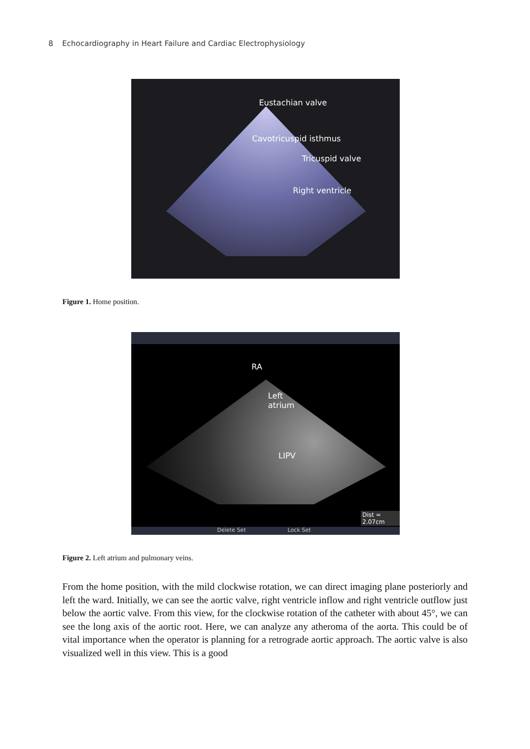8 Echocardiography in Heart Failure and Cardiac Electrophysiology
Eustachian valve
Cavotricuspid isthmus
Tricuspid valve
Right ventricle
Figure 1. Home position.
RA
Left
atrium
LIPV
Dist = 2.07cm
Delete Set Lock Set
Figure 2. Left atrium and pulmonary veins.
From the home position, with the mild clockwise rotation, we can direct imaging plane posteriorly and left the ward. Initially, we can see the aortic valve, right ventricle inflow and right ventricle outflow just below the aortic valve. From this view, for the clockwise rotation of the catheter with about 45°, we can see the long axis of the aortic root. Here, we can analyze any atheroma of the aorta. This could be of vital importance when the operator is planning for a retrograde aortic approach. The aortic valve is also visualized well in this view. This is a good